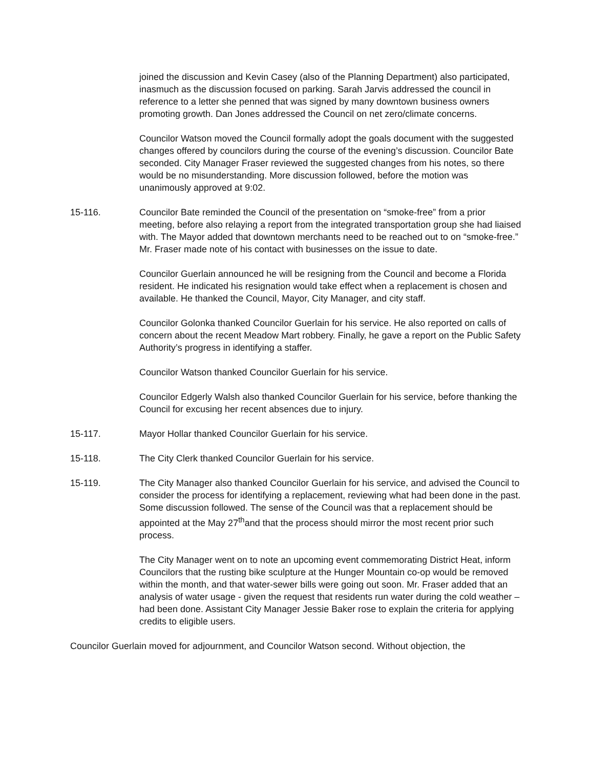joined the discussion and Kevin Casey (also of the Planning Department) also participated, inasmuch as the discussion focused on parking. Sarah Jarvis addressed the council in reference to a letter she penned that was signed by many downtown business owners promoting growth. Dan Jones addressed the Council on net zero/climate concerns.
Councilor Watson moved the Council formally adopt the goals document with the suggested changes offered by councilors during the course of the evening’s discussion. Councilor Bate seconded. City Manager Fraser reviewed the suggested changes from his notes, so there would be no misunderstanding. More discussion followed, before the motion was unanimously approved at 9:02.
15-116. Councilor Bate reminded the Council of the presentation on “smoke-free” from a prior meeting, before also relaying a report from the integrated transportation group she had liaised with. The Mayor added that downtown merchants need to be reached out to on “smoke-free.” Mr. Fraser made note of his contact with businesses on the issue to date.
Councilor Guerlain announced he will be resigning from the Council and become a Florida resident. He indicated his resignation would take effect when a replacement is chosen and available. He thanked the Council, Mayor, City Manager, and city staff.
Councilor Golonka thanked Councilor Guerlain for his service. He also reported on calls of concern about the recent Meadow Mart robbery. Finally, he gave a report on the Public Safety Authority’s progress in identifying a staffer.
Councilor Watson thanked Councilor Guerlain for his service.
Councilor Edgerly Walsh also thanked Councilor Guerlain for his service, before thanking the Council for excusing her recent absences due to injury.
15-117. Mayor Hollar thanked Councilor Guerlain for his service.
15-118. The City Clerk thanked Councilor Guerlain for his service.
15-119. The City Manager also thanked Councilor Guerlain for his service, and advised the Council to consider the process for identifying a replacement, reviewing what had been done in the past. Some discussion followed. The sense of the Council was that a replacement should be appointed at the May 27<sup>th</sup>and that the process should mirror the most recent prior such process.
The City Manager went on to note an upcoming event commemorating District Heat, inform Councilors that the rusting bike sculpture at the Hunger Mountain co-op would be removed within the month, and that water-sewer bills were going out soon. Mr. Fraser added that an analysis of water usage - given the request that residents run water during the cold weather – had been done. Assistant City Manager Jessie Baker rose to explain the criteria for applying credits to eligible users.
Councilor Guerlain moved for adjournment, and Councilor Watson second. Without objection, the